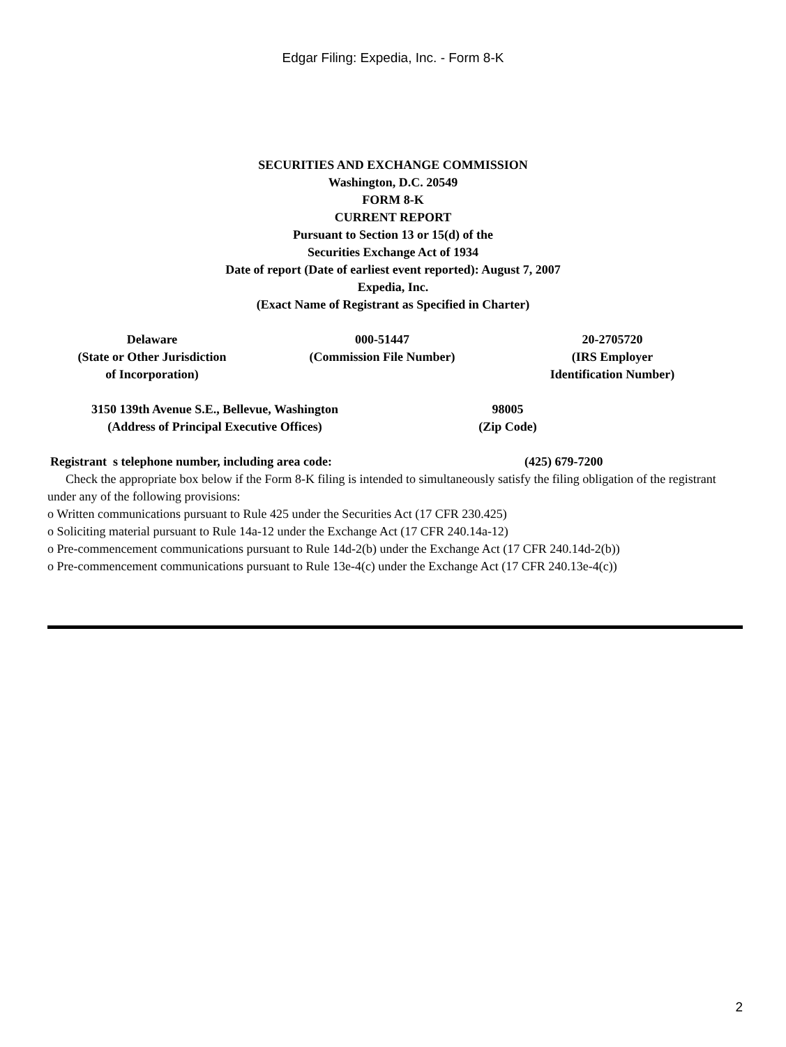Edgar Filing: Expedia, Inc. - Form 8-K
SECURITIES AND EXCHANGE COMMISSION
Washington, D.C. 20549
FORM 8-K
CURRENT REPORT
Pursuant to Section 13 or 15(d) of the
Securities Exchange Act of 1934
Date of report (Date of earliest event reported): August 7, 2007
Expedia, Inc.
(Exact Name of Registrant as Specified in Charter)
| Delaware (State or Other Jurisdiction of Incorporation) | 000-51447 (Commission File Number) | 20-2705720 (IRS Employer Identification Number) |
| 3150 139th Avenue S.E., Bellevue, Washington (Address of Principal Executive Offices) | 98005 (Zip Code) |
| Registrant s telephone number, including area code: | (425) 679-7200 |
Check the appropriate box below if the Form 8-K filing is intended to simultaneously satisfy the filing obligation of the registrant under any of the following provisions:
o Written communications pursuant to Rule 425 under the Securities Act (17 CFR 230.425)
o Soliciting material pursuant to Rule 14a-12 under the Exchange Act (17 CFR 240.14a-12)
o Pre-commencement communications pursuant to Rule 14d-2(b) under the Exchange Act (17 CFR 240.14d-2(b))
o Pre-commencement communications pursuant to Rule 13e-4(c) under the Exchange Act (17 CFR 240.13e-4(c))
2